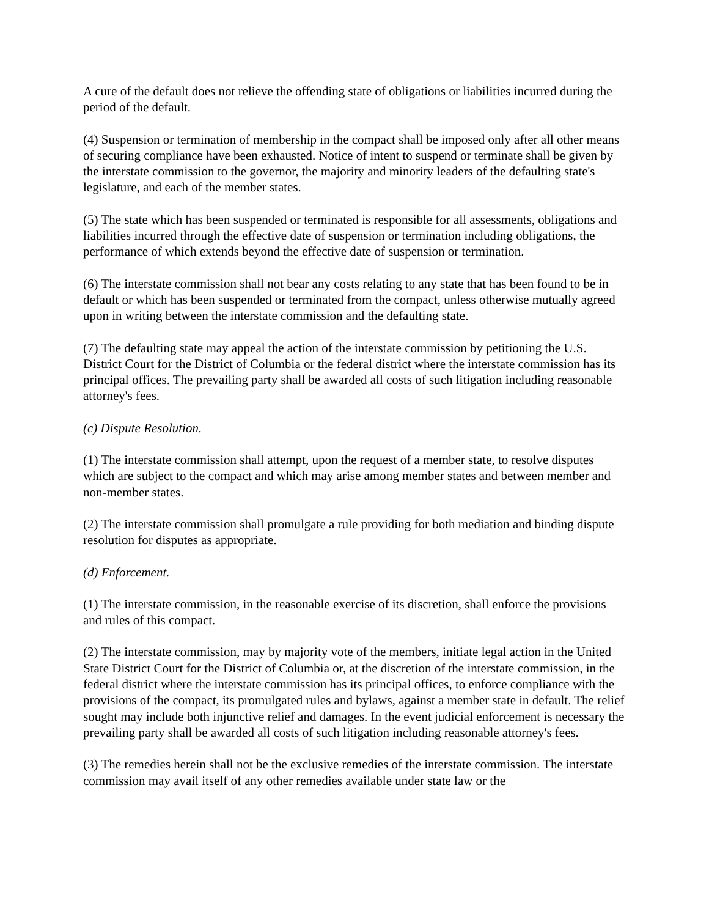A cure of the default does not relieve the offending state of obligations or liabilities incurred during the period of the default.
(4) Suspension or termination of membership in the compact shall be imposed only after all other means of securing compliance have been exhausted. Notice of intent to suspend or terminate shall be given by the interstate commission to the governor, the majority and minority leaders of the defaulting state's legislature, and each of the member states.
(5) The state which has been suspended or terminated is responsible for all assessments, obligations and liabilities incurred through the effective date of suspension or termination including obligations, the performance of which extends beyond the effective date of suspension or termination.
(6) The interstate commission shall not bear any costs relating to any state that has been found to be in default or which has been suspended or terminated from the compact, unless otherwise mutually agreed upon in writing between the interstate commission and the defaulting state.
(7) The defaulting state may appeal the action of the interstate commission by petitioning the U.S. District Court for the District of Columbia or the federal district where the interstate commission has its principal offices. The prevailing party shall be awarded all costs of such litigation including reasonable attorney's fees.
(c) Dispute Resolution.
(1) The interstate commission shall attempt, upon the request of a member state, to resolve disputes which are subject to the compact and which may arise among member states and between member and non-member states.
(2) The interstate commission shall promulgate a rule providing for both mediation and binding dispute resolution for disputes as appropriate.
(d) Enforcement.
(1) The interstate commission, in the reasonable exercise of its discretion, shall enforce the provisions and rules of this compact.
(2) The interstate commission, may by majority vote of the members, initiate legal action in the United State District Court for the District of Columbia or, at the discretion of the interstate commission, in the federal district where the interstate commission has its principal offices, to enforce compliance with the provisions of the compact, its promulgated rules and bylaws, against a member state in default. The relief sought may include both injunctive relief and damages. In the event judicial enforcement is necessary the prevailing party shall be awarded all costs of such litigation including reasonable attorney's fees.
(3) The remedies herein shall not be the exclusive remedies of the interstate commission. The interstate commission may avail itself of any other remedies available under state law or the